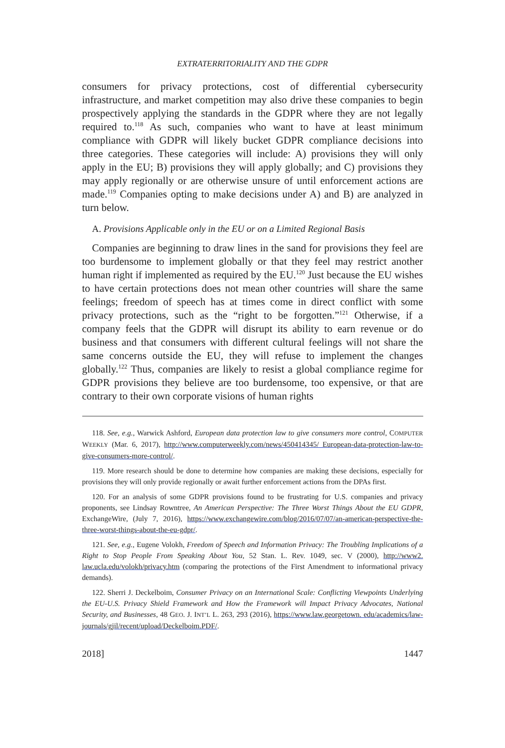EXTRATERRITORIALITY AND THE GDPR
consumers for privacy protections, cost of differential cybersecurity infrastructure, and market competition may also drive these companies to begin prospectively applying the standards in the GDPR where they are not legally required to.<sup>118</sup> As such, companies who want to have at least minimum compliance with GDPR will likely bucket GDPR compliance decisions into three categories. These categories will include: A) provisions they will only apply in the EU; B) provisions they will apply globally; and C) provisions they may apply regionally or are otherwise unsure of until enforcement actions are made.<sup>119</sup> Companies opting to make decisions under A) and B) are analyzed in turn below.
A. Provisions Applicable only in the EU or on a Limited Regional Basis
Companies are beginning to draw lines in the sand for provisions they feel are too burdensome to implement globally or that they feel may restrict another human right if implemented as required by the EU.<sup>120</sup> Just because the EU wishes to have certain protections does not mean other countries will share the same feelings; freedom of speech has at times come in direct conflict with some privacy protections, such as the “right to be forgotten.”<sup>121</sup> Otherwise, if a company feels that the GDPR will disrupt its ability to earn revenue or do business and that consumers with different cultural feelings will not share the same concerns outside the EU, they will refuse to implement the changes globally.<sup>122</sup> Thus, companies are likely to resist a global compliance regime for GDPR provisions they believe are too burdensome, too expensive, or that are contrary to their own corporate visions of human rights
118. See, e.g., Warwick Ashford, European data protection law to give consumers more control, COMPUTER WEEKLY (Mar. 6, 2017), http://www.computerweekly.com/news/450414345/ European-data-protection-law-to-give-consumers-more-control/.
119. More research should be done to determine how companies are making these decisions, especially for provisions they will only provide regionally or await further enforcement actions from the DPAs first.
120. For an analysis of some GDPR provisions found to be frustrating for U.S. companies and privacy proponents, see Lindsay Rowntree, An American Perspective: The Three Worst Things About the EU GDPR, ExchangeWire, (July 7, 2016), https://www.exchangewire.com/blog/2016/07/07/an-american-perspective-the-three-worst-things-about-the-eu-gdpr/.
121. See, e.g., Eugene Volokh, Freedom of Speech and Information Privacy: The Troubling Implications of a Right to Stop People From Speaking About You, 52 Stan. L. Rev. 1049, sec. V (2000), http://www2. law.ucla.edu/volokh/privacy.htm (comparing the protections of the First Amendment to informational privacy demands).
122. Sherri J. Deckelboim, Consumer Privacy on an International Scale: Conflicting Viewpoints Underlying the EU-U.S. Privacy Shield Framework and How the Framework will Impact Privacy Advocates, National Security, and Businesses, 48 GEO. J. INT’L L. 263, 293 (2016), https://www.law.georgetown. edu/academics/law-journals/gjil/recent/upload/Deckelboim.PDF/.
2018] 1447